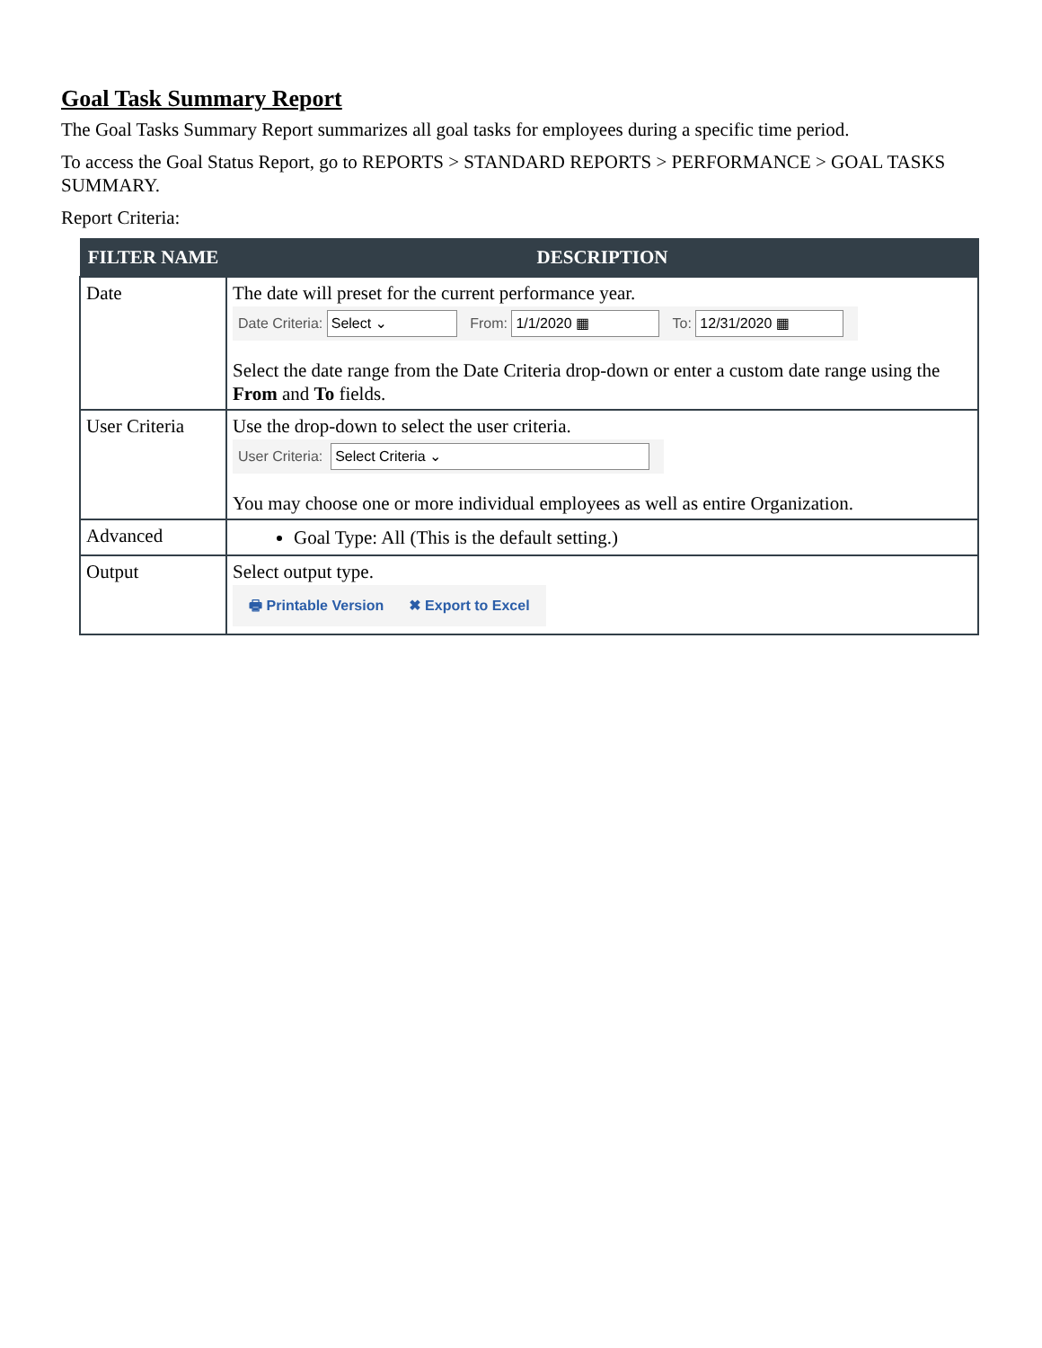Goal Task Summary Report
The Goal Tasks Summary Report summarizes all goal tasks for employees during a specific time period.
To access the Goal Status Report, go to REPORTS > STANDARD REPORTS > PERFORMANCE > GOAL TASKS SUMMARY.
Report Criteria:
| FILTER NAME | DESCRIPTION |
| --- | --- |
| Date | The date will preset for the current performance year. Date Criteria: Select ⌄ From: 1/1/2020 ▦ To: 12/31/2020 ▦ Select the date range from the Date Criteria drop-down or enter a custom date range using the From and To fields. |
| User Criteria | Use the drop-down to select the user criteria. User Criteria: Select Criteria ⌄ You may choose one or more individual employees as well as entire Organization. |
| Advanced | Goal Type: All (This is the default setting.) |
| Output | Select output type. 🖶 Printable Version ✖ Export to Excel |